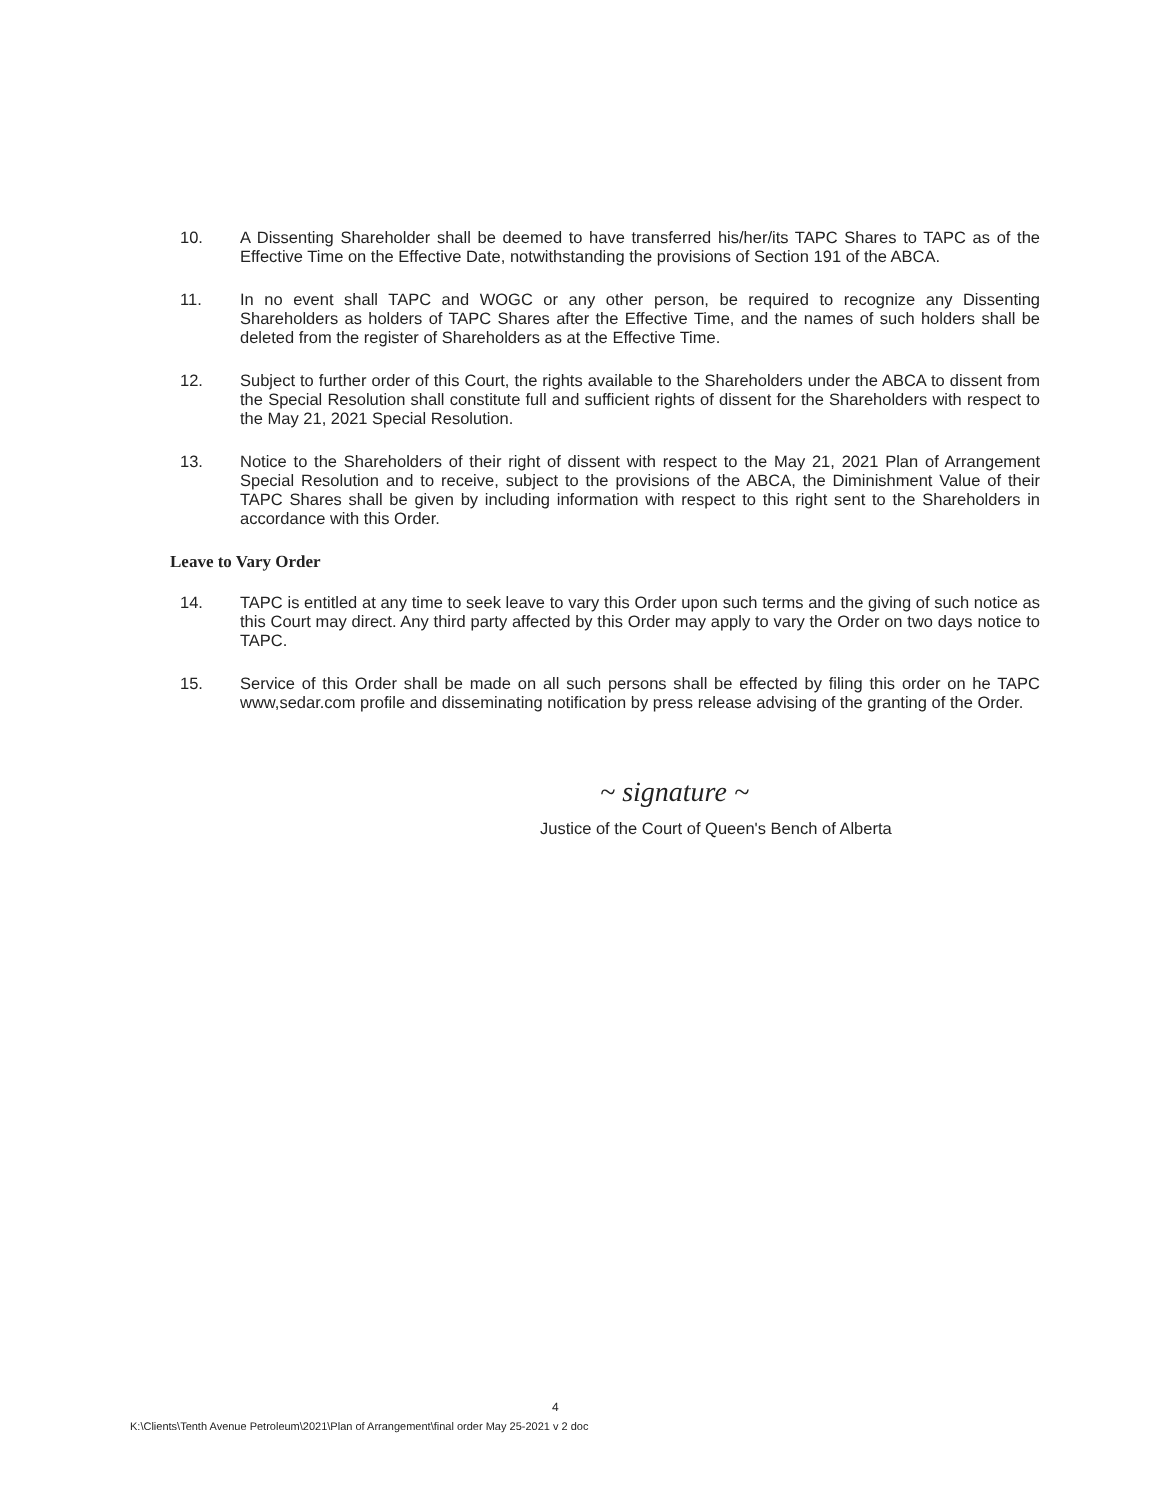10. A Dissenting Shareholder shall be deemed to have transferred his/her/its TAPC Shares to TAPC as of the Effective Time on the Effective Date, notwithstanding the provisions of Section 191 of the ABCA.
11. In no event shall TAPC and WOGC or any other person, be required to recognize any Dissenting Shareholders as holders of TAPC Shares after the Effective Time, and the names of such holders shall be deleted from the register of Shareholders as at the Effective Time.
12. Subject to further order of this Court, the rights available to the Shareholders under the ABCA to dissent from the Special Resolution shall constitute full and sufficient rights of dissent for the Shareholders with respect to the May 21, 2021 Special Resolution.
13. Notice to the Shareholders of their right of dissent with respect to the May 21, 2021 Plan of Arrangement Special Resolution and to receive, subject to the provisions of the ABCA, the Diminishment Value of their TAPC Shares shall be given by including information with respect to this right sent to the Shareholders in accordance with this Order.
Leave to Vary Order
14. TAPC is entitled at any time to seek leave to vary this Order upon such terms and the giving of such notice as this Court may direct. Any third party affected by this Order may apply to vary the Order on two days notice to TAPC.
15. Service of this Order shall be made on all such persons shall be effected by filing this order on he TAPC www,sedar.com profile and disseminating notification by press release advising of the granting of the Order.
~ signature ~
Justice of the Court of Queen's Bench of Alberta
4
K:\Clients\Tenth Avenue Petroleum\2021\Plan of Arrangement\final order May 25-2021 v 2 doc